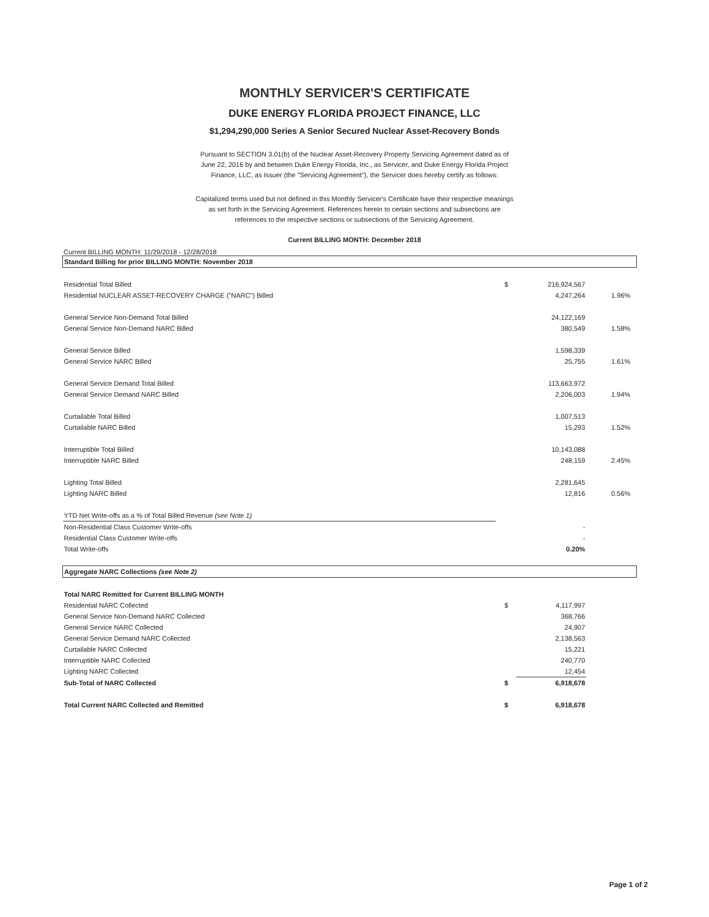MONTHLY SERVICER'S CERTIFICATE
DUKE ENERGY FLORIDA PROJECT FINANCE, LLC
$1,294,290,000 Series A Senior Secured Nuclear Asset-Recovery Bonds
Pursuant to SECTION 3.01(b) of the Nuclear Asset-Recovery Property Servicing Agreement dated as of June 22, 2016 by and between Duke Energy Florida, Inc., as Servicer, and Duke Energy Florida Project Finance, LLC, as Issuer (the "Servicing Agreement"), the Servicer does hereby certify as follows:
Capitalized terms used but not defined in this Monthly Servicer's Certificate have their respective meanings as set forth in the Servicing Agreement. References herein to certain sections and subsections are references to the respective sections or subsections of the Servicing Agreement.
Current BILLING MONTH: December 2018
Current BILLING MONTH: 11/29/2018 - 12/28/2018
| Standard Billing for prior BILLING MONTH: November 2018 | | | | |
| Residential Total Billed | $ | 216,924,567 | | |
| Residential NUCLEAR ASSET-RECOVERY CHARGE ("NARC") Billed | | 4,247,264 | 1.96% | |
| General Service Non-Demand Total Billed | | 24,122,169 | | |
| General Service Non-Demand NARC Billed | | 380,549 | 1.58% | |
| General Service Billed | | 1,598,339 | | |
| General Service NARC Billed | | 25,755 | 1.61% | |
| General Service Demand Total Billed | | 113,663,972 | | |
| General Service Demand NARC Billed | | 2,206,003 | 1.94% | |
| Curtailable Total Billed | | 1,007,513 | | |
| Curtailable NARC Billed | | 15,293 | 1.52% | |
| Interruptible Total Billed | | 10,143,088 | | |
| Interruptible NARC Billed | | 248,159 | 2.45% | |
| Lighting Total Billed | | 2,281,645 | | |
| Lighting NARC Billed | | 12,816 | 0.56% | |
| YTD Net Write-offs as a % of Total Billed Revenue (see Note 1) | | | | |
| Non-Residential Class Customer Write-offs | | - | | |
| Residential Class Customer Write-offs | | - | | |
| Total Write-offs | | 0.20% | | |
| Aggregate NARC Collections (see Note 2) | | | | |
| Total NARC Remitted for Current BILLING MONTH | | | | |
| Residential NARC Collected | $ | 4,117,997 | | |
| General Service Non-Demand NARC Collected | | 368,766 | | |
| General Service NARC Collected | | 24,907 | | |
| General Service Demand NARC Collected | | 2,138,563 | | |
| Curtailable NARC Collected | | 15,221 | | |
| Interruptible NARC Collected | | 240,770 | | |
| Lighting NARC Collected | | 12,454 | | |
| Sub-Total of NARC Collected | $ | 6,918,678 | | |
| Total Current NARC Collected and Remitted | $ | 6,918,678 | | |
Page 1 of 2